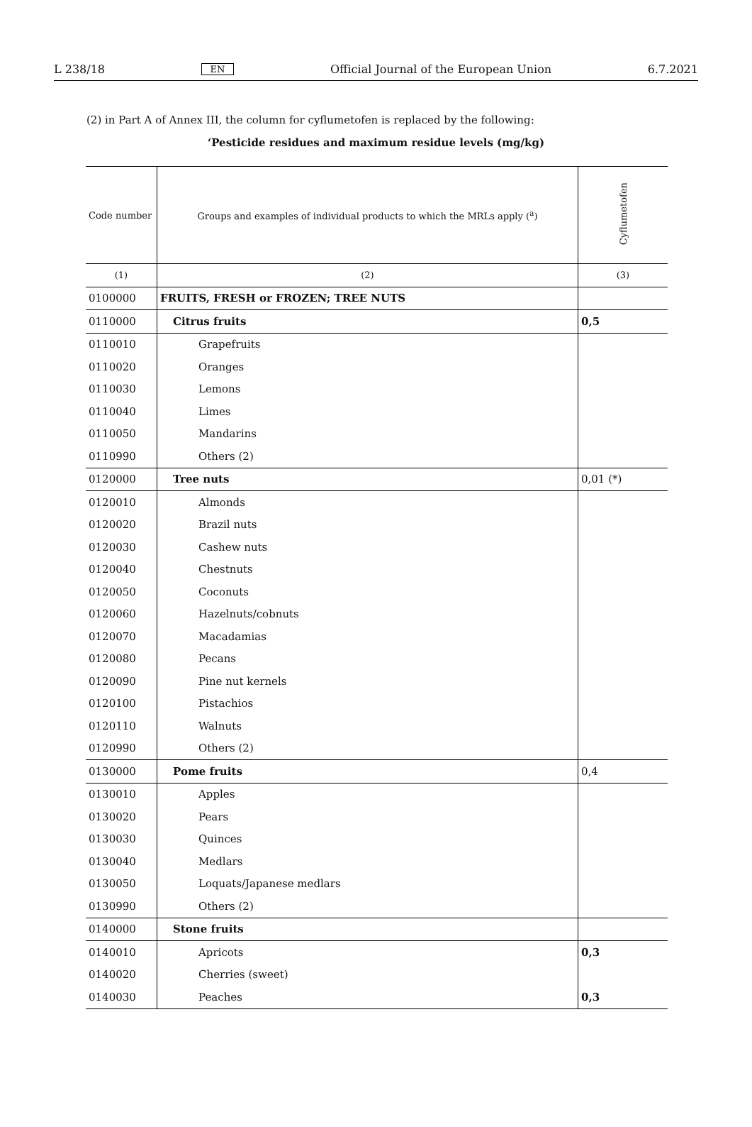L 238/18 EN Official Journal of the European Union 6.7.2021
(2) in Part A of Annex III, the column for cyflumetofen is replaced by the following:
‘Pesticide residues and maximum residue levels (mg/kg)
| Code number | Groups and examples of individual products to which the MRLs apply (<sup>a</sup>) | Cyflumetofen |
| --- | --- | --- |
| (1) | (2) | (3) |
| 0100000 | FRUITS, FRESH or FROZEN; TREE NUTS | |
| 0110000 | Citrus fruits | 0,5 |
| 0110010 | Grapefruits | |
| 0110020 | Oranges | |
| 0110030 | Lemons | |
| 0110040 | Limes | |
| 0110050 | Mandarins | |
| 0110990 | Others (2) | |
| 0120000 | Tree nuts | 0,01 (*) |
| 0120010 | Almonds | |
| 0120020 | Brazil nuts | |
| 0120030 | Cashew nuts | |
| 0120040 | Chestnuts | |
| 0120050 | Coconuts | |
| 0120060 | Hazelnuts/cobnuts | |
| 0120070 | Macadamias | |
| 0120080 | Pecans | |
| 0120090 | Pine nut kernels | |
| 0120100 | Pistachios | |
| 0120110 | Walnuts | |
| 0120990 | Others (2) | |
| 0130000 | Pome fruits | 0,4 |
| 0130010 | Apples | |
| 0130020 | Pears | |
| 0130030 | Quinces | |
| 0130040 | Medlars | |
| 0130050 | Loquats/Japanese medlars | |
| 0130990 | Others (2) | |
| 0140000 | Stone fruits | |
| 0140010 | Apricots | 0,3 |
| 0140020 | Cherries (sweet) | |
| 0140030 | Peaches | 0,3 |